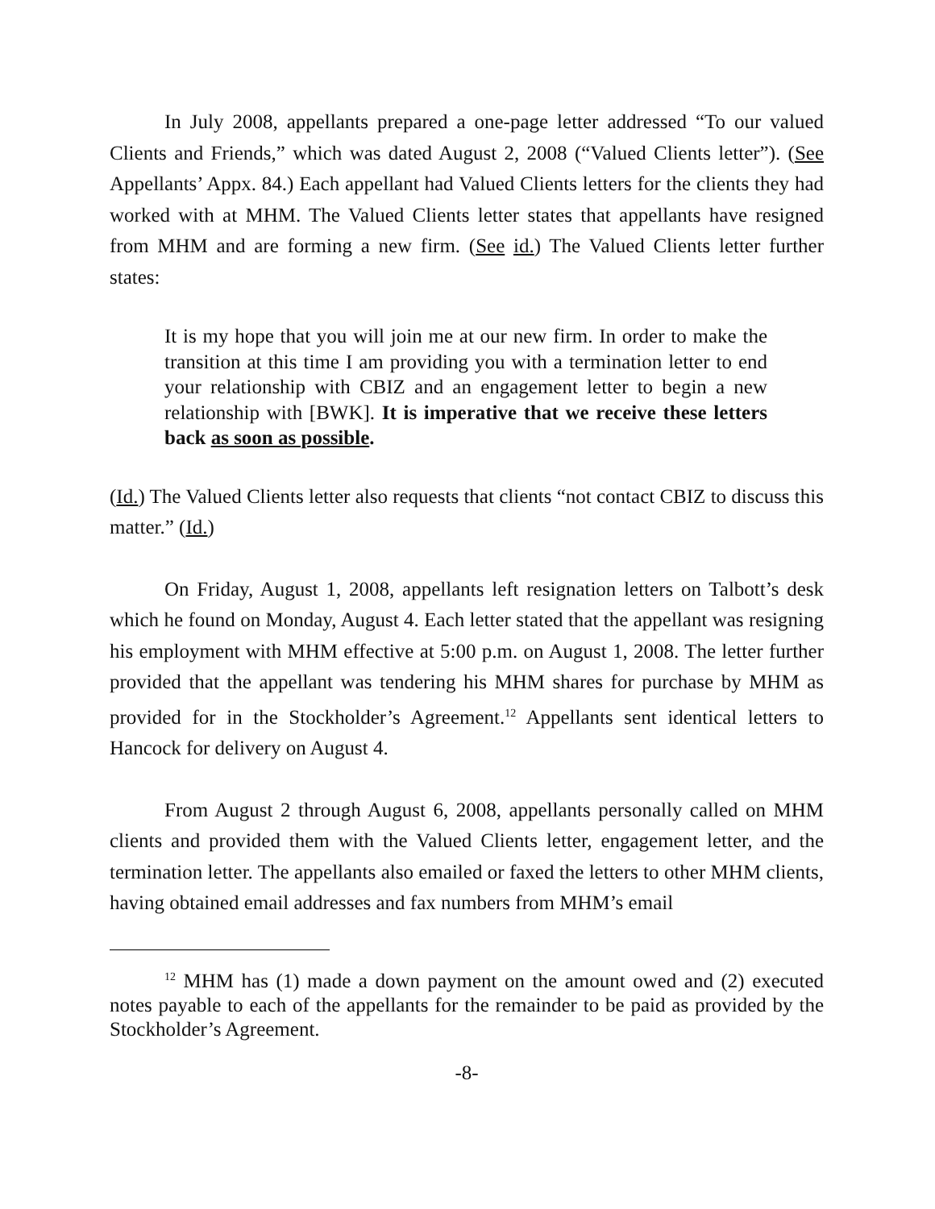In July 2008, appellants prepared a one-page letter addressed “To our valued Clients and Friends,” which was dated August 2, 2008 (“Valued Clients letter”). (See Appellants’ Appx. 84.) Each appellant had Valued Clients letters for the clients they had worked with at MHM. The Valued Clients letter states that appellants have resigned from MHM and are forming a new firm. (See id.) The Valued Clients letter further states:
It is my hope that you will join me at our new firm. In order to make the transition at this time I am providing you with a termination letter to end your relationship with CBIZ and an engagement letter to begin a new relationship with [BWK]. It is imperative that we receive these letters back as soon as possible.
(Id.) The Valued Clients letter also requests that clients “not contact CBIZ to discuss this matter.” (Id.)
On Friday, August 1, 2008, appellants left resignation letters on Talbott’s desk which he found on Monday, August 4. Each letter stated that the appellant was resigning his employment with MHM effective at 5:00 p.m. on August 1, 2008. The letter further provided that the appellant was tendering his MHM shares for purchase by MHM as provided for in the Stockholder’s Agreement.<sup>12</sup> Appellants sent identical letters to Hancock for delivery on August 4.
From August 2 through August 6, 2008, appellants personally called on MHM clients and provided them with the Valued Clients letter, engagement letter, and the termination letter. The appellants also emailed or faxed the letters to other MHM clients, having obtained email addresses and fax numbers from MHM’s email
<sup>12</sup> MHM has (1) made a down payment on the amount owed and (2) executed notes payable to each of the appellants for the remainder to be paid as provided by the Stockholder’s Agreement.
-8-